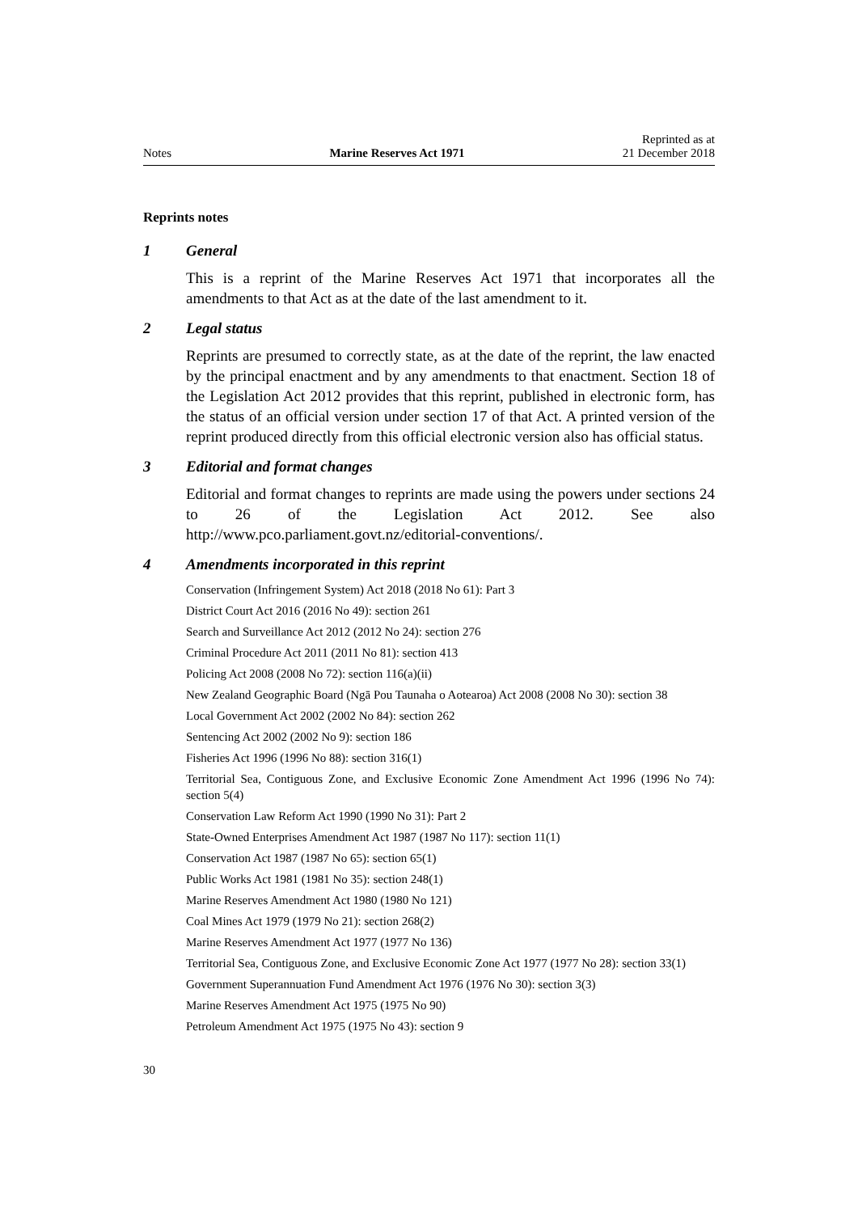Notes Marine Reserves Act 1971 Reprinted as at
21 December 2018
Reprints notes
1 General
This is a reprint of the Marine Reserves Act 1971 that incorporates all the amendments to that Act as at the date of the last amendment to it.
2 Legal status
Reprints are presumed to correctly state, as at the date of the reprint, the law enacted by the principal enactment and by any amendments to that enactment. Section 18 of the Legislation Act 2012 provides that this reprint, published in electronic form, has the status of an official version under section 17 of that Act. A printed version of the reprint produced directly from this official electronic version also has official status.
3 Editorial and format changes
Editorial and format changes to reprints are made using the powers under sections 24 to 26 of the Legislation Act 2012. See also http://www.pco.parliament.govt.nz/editorial-conventions/.
4 Amendments incorporated in this reprint
Conservation (Infringement System) Act 2018 (2018 No 61): Part 3
District Court Act 2016 (2016 No 49): section 261
Search and Surveillance Act 2012 (2012 No 24): section 276
Criminal Procedure Act 2011 (2011 No 81): section 413
Policing Act 2008 (2008 No 72): section 116(a)(ii)
New Zealand Geographic Board (Ngā Pou Taunaha o Aotearoa) Act 2008 (2008 No 30): section 38
Local Government Act 2002 (2002 No 84): section 262
Sentencing Act 2002 (2002 No 9): section 186
Fisheries Act 1996 (1996 No 88): section 316(1)
Territorial Sea, Contiguous Zone, and Exclusive Economic Zone Amendment Act 1996 (1996 No 74): section 5(4)
Conservation Law Reform Act 1990 (1990 No 31): Part 2
State-Owned Enterprises Amendment Act 1987 (1987 No 117): section 11(1)
Conservation Act 1987 (1987 No 65): section 65(1)
Public Works Act 1981 (1981 No 35): section 248(1)
Marine Reserves Amendment Act 1980 (1980 No 121)
Coal Mines Act 1979 (1979 No 21): section 268(2)
Marine Reserves Amendment Act 1977 (1977 No 136)
Territorial Sea, Contiguous Zone, and Exclusive Economic Zone Act 1977 (1977 No 28): section 33(1)
Government Superannuation Fund Amendment Act 1976 (1976 No 30): section 3(3)
Marine Reserves Amendment Act 1975 (1975 No 90)
Petroleum Amendment Act 1975 (1975 No 43): section 9
30